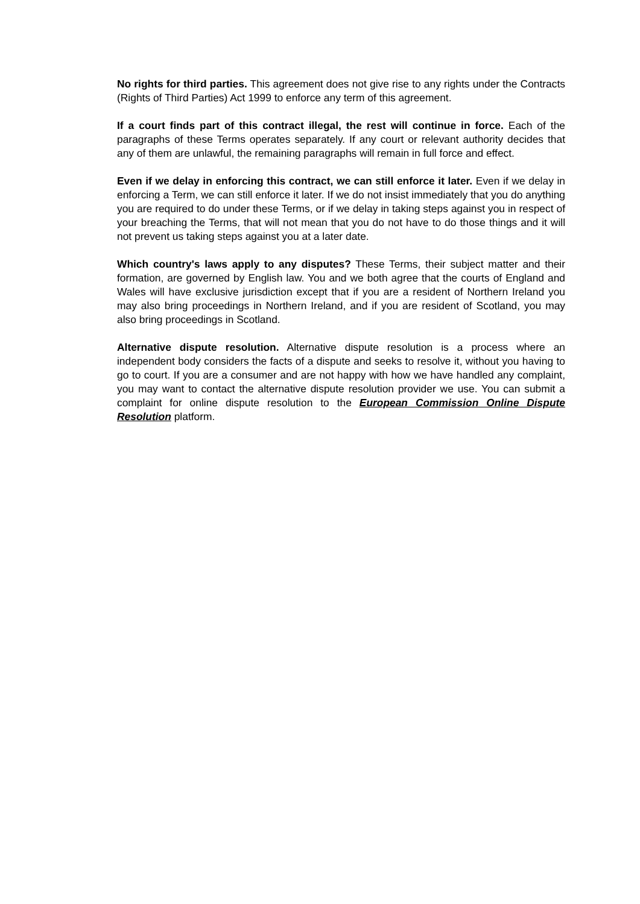No rights for third parties. This agreement does not give rise to any rights under the Contracts (Rights of Third Parties) Act 1999 to enforce any term of this agreement.
If a court finds part of this contract illegal, the rest will continue in force. Each of the paragraphs of these Terms operates separately. If any court or relevant authority decides that any of them are unlawful, the remaining paragraphs will remain in full force and effect.
Even if we delay in enforcing this contract, we can still enforce it later. Even if we delay in enforcing a Term, we can still enforce it later. If we do not insist immediately that you do anything you are required to do under these Terms, or if we delay in taking steps against you in respect of your breaching the Terms, that will not mean that you do not have to do those things and it will not prevent us taking steps against you at a later date.
Which country's laws apply to any disputes? These Terms, their subject matter and their formation, are governed by English law. You and we both agree that the courts of England and Wales will have exclusive jurisdiction except that if you are a resident of Northern Ireland you may also bring proceedings in Northern Ireland, and if you are resident of Scotland, you may also bring proceedings in Scotland.
Alternative dispute resolution. Alternative dispute resolution is a process where an independent body considers the facts of a dispute and seeks to resolve it, without you having to go to court. If you are a consumer and are not happy with how we have handled any complaint, you may want to contact the alternative dispute resolution provider we use. You can submit a complaint for online dispute resolution to the European Commission Online Dispute Resolution platform.